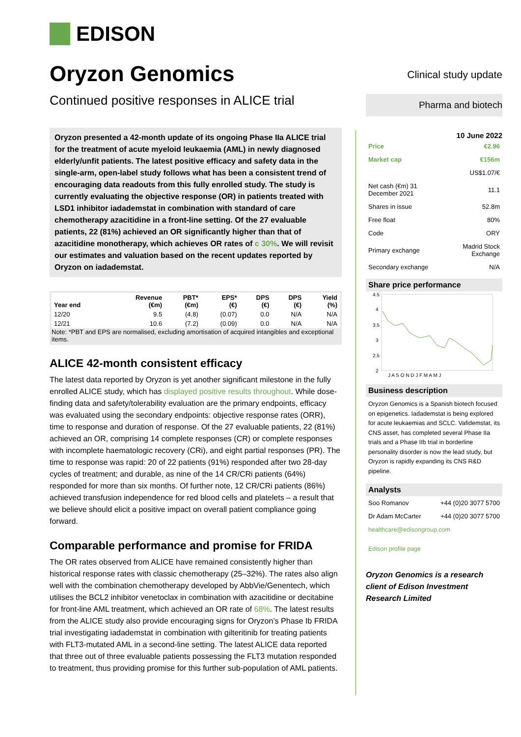EDISON
Oryzon Genomics
Continued positive responses in ALICE trial
Oryzon presented a 42-month update of its ongoing Phase IIa ALICE trial for the treatment of acute myeloid leukaemia (AML) in newly diagnosed elderly/unfit patients. The latest positive efficacy and safety data in the single-arm, open-label study follows what has been a consistent trend of encouraging data readouts from this fully enrolled study. The study is currently evaluating the objective response (OR) in patients treated with LSD1 inhibitor iadademstat in combination with standard of care chemotherapy azacitidine in a front-line setting. Of the 27 evaluable patients, 22 (81%) achieved an OR significantly higher than that of azacitidine monotherapy, which achieves OR rates of c 30%. We will revisit our estimates and valuation based on the recent updates reported by Oryzon on iadademstat.
| Year end | Revenue (€m) | PBT* (€m) | EPS* (€) | DPS (€) | DPS (€) | Yield (%) |
| --- | --- | --- | --- | --- | --- | --- |
| 12/20 | 9.5 | (4.8) | (0.07) | 0.0 | N/A | N/A |
| 12/21 | 10.6 | (7.2) | (0.09) | 0.0 | N/A | N/A |
Note: *PBT and EPS are normalised, excluding amortisation of acquired intangibles and exceptional items.
ALICE 42-month consistent efficacy
The latest data reported by Oryzon is yet another significant milestone in the fully enrolled ALICE study, which has displayed positive results throughout. While dose-finding data and safety/tolerability evaluation are the primary endpoints, efficacy was evaluated using the secondary endpoints: objective response rates (ORR), time to response and duration of response. Of the 27 evaluable patients, 22 (81%) achieved an OR, comprising 14 complete responses (CR) or complete responses with incomplete haematologic recovery (CRi), and eight partial responses (PR). The time to response was rapid: 20 of 22 patients (91%) responded after two 28-day cycles of treatment; and durable, as nine of the 14 CR/CRi patients (64%) responded for more than six months. Of further note, 12 CR/CRi patients (86%) achieved transfusion independence for red blood cells and platelets – a result that we believe should elicit a positive impact on overall patient compliance going forward.
Comparable performance and promise for FRIDA
The OR rates observed from ALICE have remained consistently higher than historical response rates with classic chemotherapy (25–32%). The rates also align well with the combination chemotherapy developed by AbbVie/Genentech, which utilises the BCL2 inhibitor venetoclax in combination with azacitidine or decitabine for front-line AML treatment, which achieved an OR rate of 68%. The latest results from the ALICE study also provide encouraging signs for Oryzon’s Phase Ib FRIDA trial investigating iadademstat in combination with gilteritinib for treating patients with FLT3-mutated AML in a second-line setting. The latest ALICE data reported that three out of three evaluable patients possessing the FLT3 mutation responded to treatment, thus providing promise for this further sub-population of AML patients.
Clinical study update
Pharma and biotech
10 June 2022
| Price | €2.96 |
| Market cap | €156m |
| | US$1.07/€ |
| Net cash (€m) 31 December 2021 | 11.1 |
| Shares in issue | 52.8m |
| Free float | 80% |
| Code | ORY |
| Primary exchange | Madrid Stock Exchange |
| Secondary exchange | N/A |
Share price performance
4.5
4
3.5
3
2.5
2
J A S O N D J F M A M J
Business description
Oryzon Genomics is a Spanish biotech focused on epigenetics. Iadademstat is being explored for acute leukaemias and SCLC. Vafidemstat, its CNS asset, has completed several Phase IIa trials and a Phase IIb trial in borderline personality disorder is now the lead study, but Oryzon is rapidly expanding its CNS R&D pipeline.
Analysts
| Soo Romanov | +44 (0)20 3077 5700 |
| Dr Adam McCarter | +44 (0)20 3077 5700 |
healthcare@edisongroup.com
Edison profile page
Oryzon Genomics is a research client of Edison Investment Research Limited